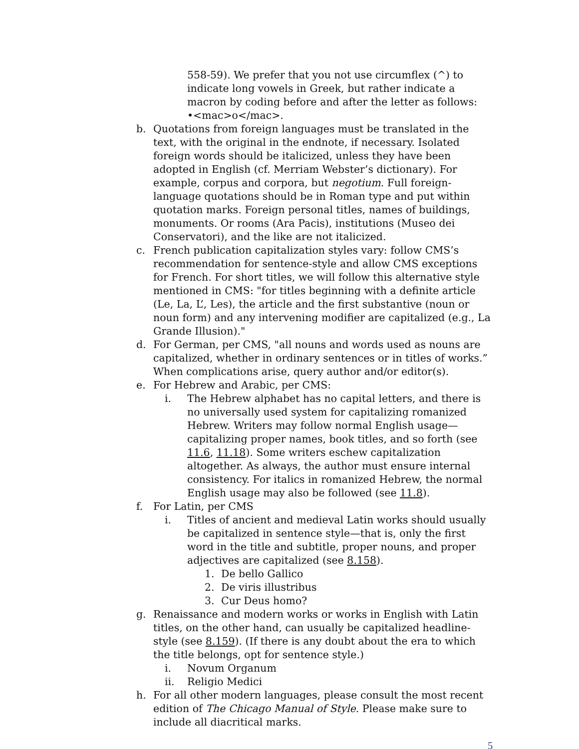558-59). We prefer that you not use circumflex (^) to indicate long vowels in Greek, but rather indicate a macron by coding before and after the letter as follows: •<mac>o</mac>.
b. Quotations from foreign languages must be translated in the text, with the original in the endnote, if necessary. Isolated foreign words should be italicized, unless they have been adopted in English (cf. Merriam Webster’s dictionary). For example, corpus and corpora, but negotium. Full foreign-language quotations should be in Roman type and put within quotation marks. Foreign personal titles, names of buildings, monuments. Or rooms (Ara Pacis), institutions (Museo dei Conservatori), and the like are not italicized.
c. French publication capitalization styles vary: follow CMS’s recommendation for sentence-style and allow CMS exceptions for French. For short titles, we will follow this alternative style mentioned in CMS: "for titles beginning with a definite article (Le, La, L’, Les), the article and the first substantive (noun or noun form) and any intervening modifier are capitalized (e.g., La Grande Illusion)."
d. For German, per CMS, "all nouns and words used as nouns are capitalized, whether in ordinary sentences or in titles of works.” When complications arise, query author and/or editor(s).
e. For Hebrew and Arabic, per CMS:
i. The Hebrew alphabet has no capital letters, and there is no universally used system for capitalizing romanized Hebrew. Writers may follow normal English usage—capitalizing proper names, book titles, and so forth (see 11.6, 11.18). Some writers eschew capitalization altogether. As always, the author must ensure internal consistency. For italics in romanized Hebrew, the normal English usage may also be followed (see 11.8).
f. For Latin, per CMS
i. Titles of ancient and medieval Latin works should usually be capitalized in sentence style—that is, only the first word in the title and subtitle, proper nouns, and proper adjectives are capitalized (see 8.158).
1. De bello Gallico
2. De viris illustribus
3. Cur Deus homo?
g. Renaissance and modern works or works in English with Latin titles, on the other hand, can usually be capitalized headline-style (see 8.159). (If there is any doubt about the era to which the title belongs, opt for sentence style.)
i. Novum Organum
ii. Religio Medici
h. For all other modern languages, please consult the most recent edition of The Chicago Manual of Style. Please make sure to include all diacritical marks.
5